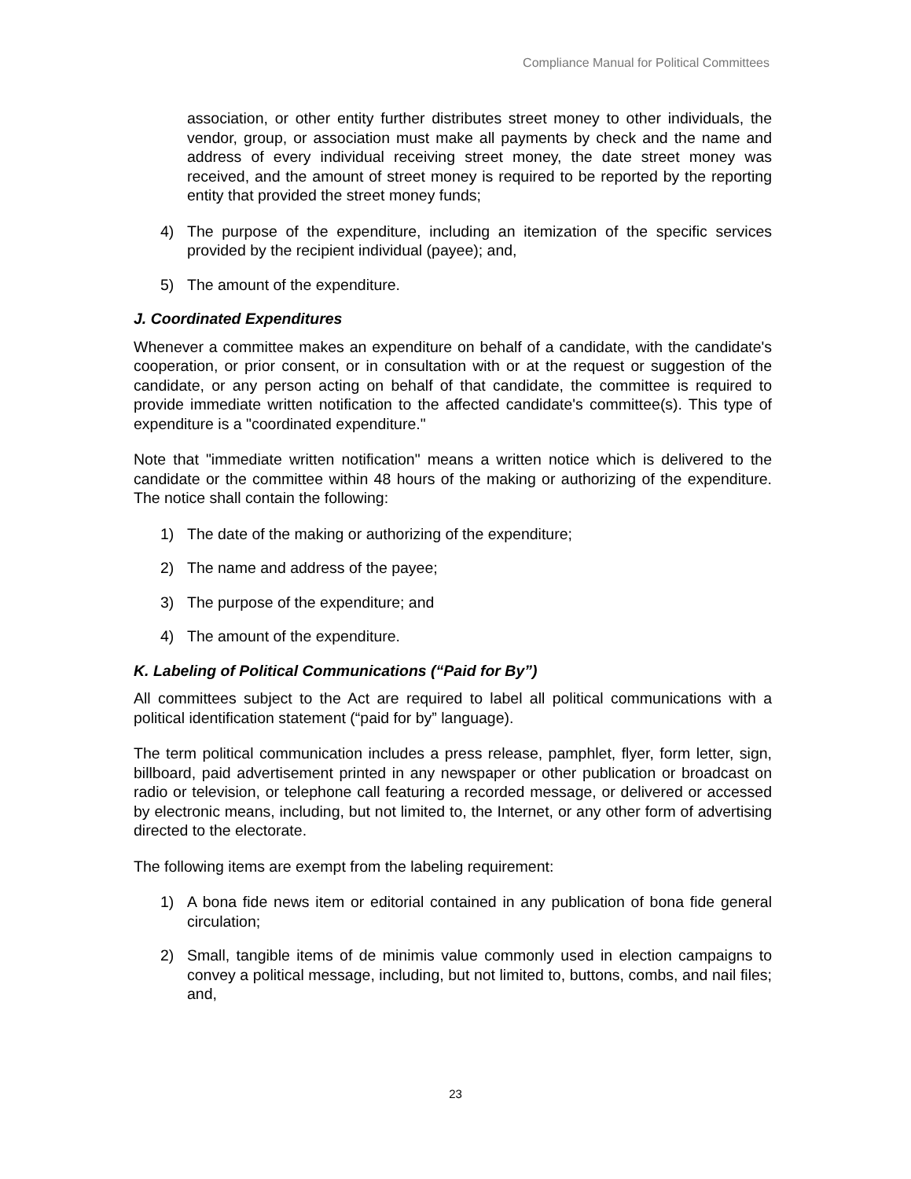Compliance Manual for Political Committees
association, or other entity further distributes street money to other individuals, the vendor, group, or association must make all payments by check and the name and address of every individual receiving street money, the date street money was received, and the amount of street money is required to be reported by the reporting entity that provided the street money funds;
4) The purpose of the expenditure, including an itemization of the specific services provided by the recipient individual (payee); and,
5) The amount of the expenditure.
J. Coordinated Expenditures
Whenever a committee makes an expenditure on behalf of a candidate, with the candidate's cooperation, or prior consent, or in consultation with or at the request or suggestion of the candidate, or any person acting on behalf of that candidate, the committee is required to provide immediate written notification to the affected candidate's committee(s). This type of expenditure is a "coordinated expenditure."
Note that "immediate written notification" means a written notice which is delivered to the candidate or the committee within 48 hours of the making or authorizing of the expenditure. The notice shall contain the following:
1) The date of the making or authorizing of the expenditure;
2) The name and address of the payee;
3) The purpose of the expenditure; and
4) The amount of the expenditure.
K. Labeling of Political Communications (“Paid for By”)
All committees subject to the Act are required to label all political communications with a political identification statement (“paid for by” language).
The term political communication includes a press release, pamphlet, flyer, form letter, sign, billboard, paid advertisement printed in any newspaper or other publication or broadcast on radio or television, or telephone call featuring a recorded message, or delivered or accessed by electronic means, including, but not limited to, the Internet, or any other form of advertising directed to the electorate.
The following items are exempt from the labeling requirement:
1) A bona fide news item or editorial contained in any publication of bona fide general circulation;
2) Small, tangible items of de minimis value commonly used in election campaigns to convey a political message, including, but not limited to, buttons, combs, and nail files; and,
23